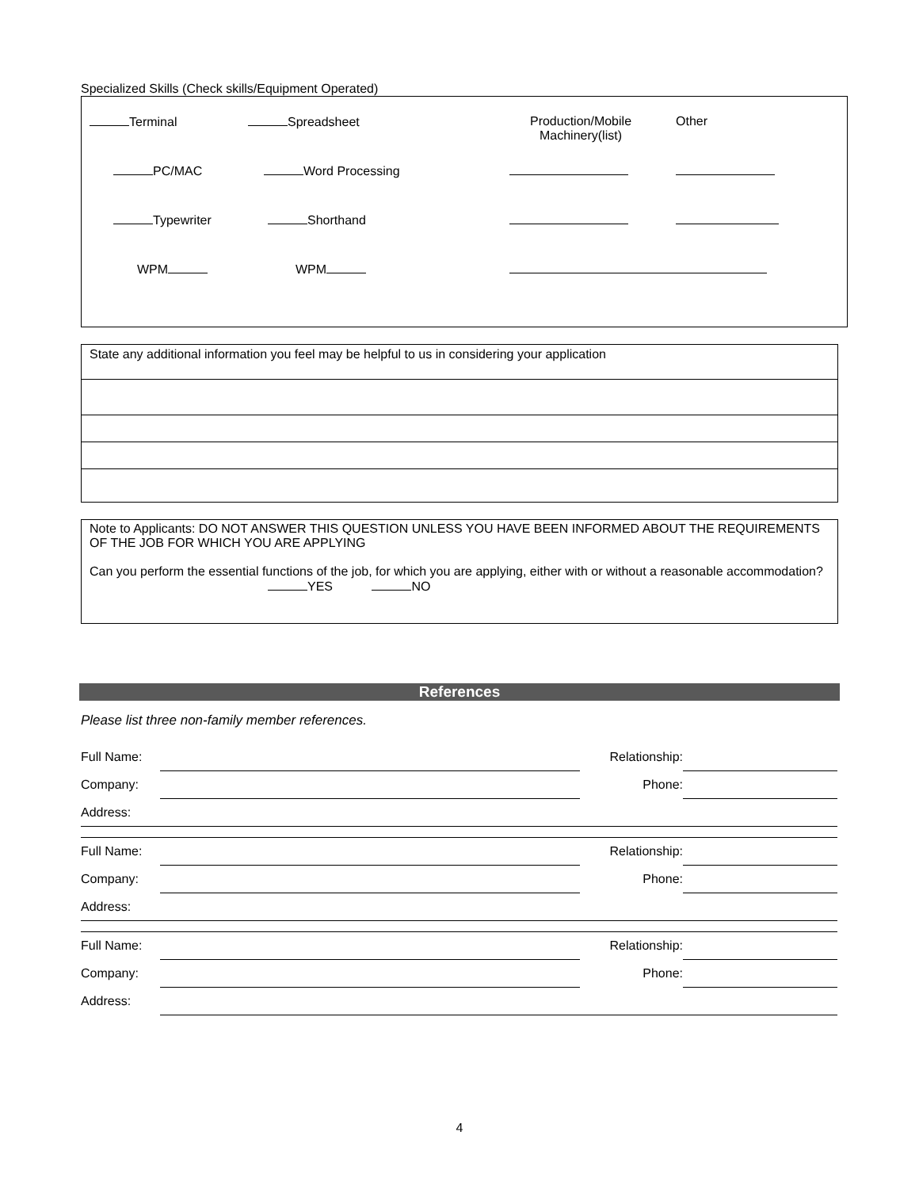Specialized Skills (Check skills/Equipment Operated)
| Terminal | Spreadsheet | Production/Mobile Machinery(list) | Other |
| PC/MAC | Word Processing | | |
| Typewriter | Shorthand | | |
| WPM | WPM | | |
| State any additional information you feel may be helpful to us in considering your application |
Note to Applicants: DO NOT ANSWER THIS QUESTION UNLESS YOU HAVE BEEN INFORMED ABOUT THE REQUIREMENTS OF THE JOB FOR WHICH YOU ARE APPLYING
Can you perform the essential functions of the job, for which you are applying, either with or without a reasonable accommodation? YES NO
References
Please list three non-family member references.
| Full Name: | | Relationship: | |
| Company: | | Phone: | |
| Address: | | | |
| Full Name: | | Relationship: | |
| Company: | | Phone: | |
| Address: | | | |
| Full Name: | | Relationship: | |
| Company: | | Phone: | |
| Address: | | | |
4